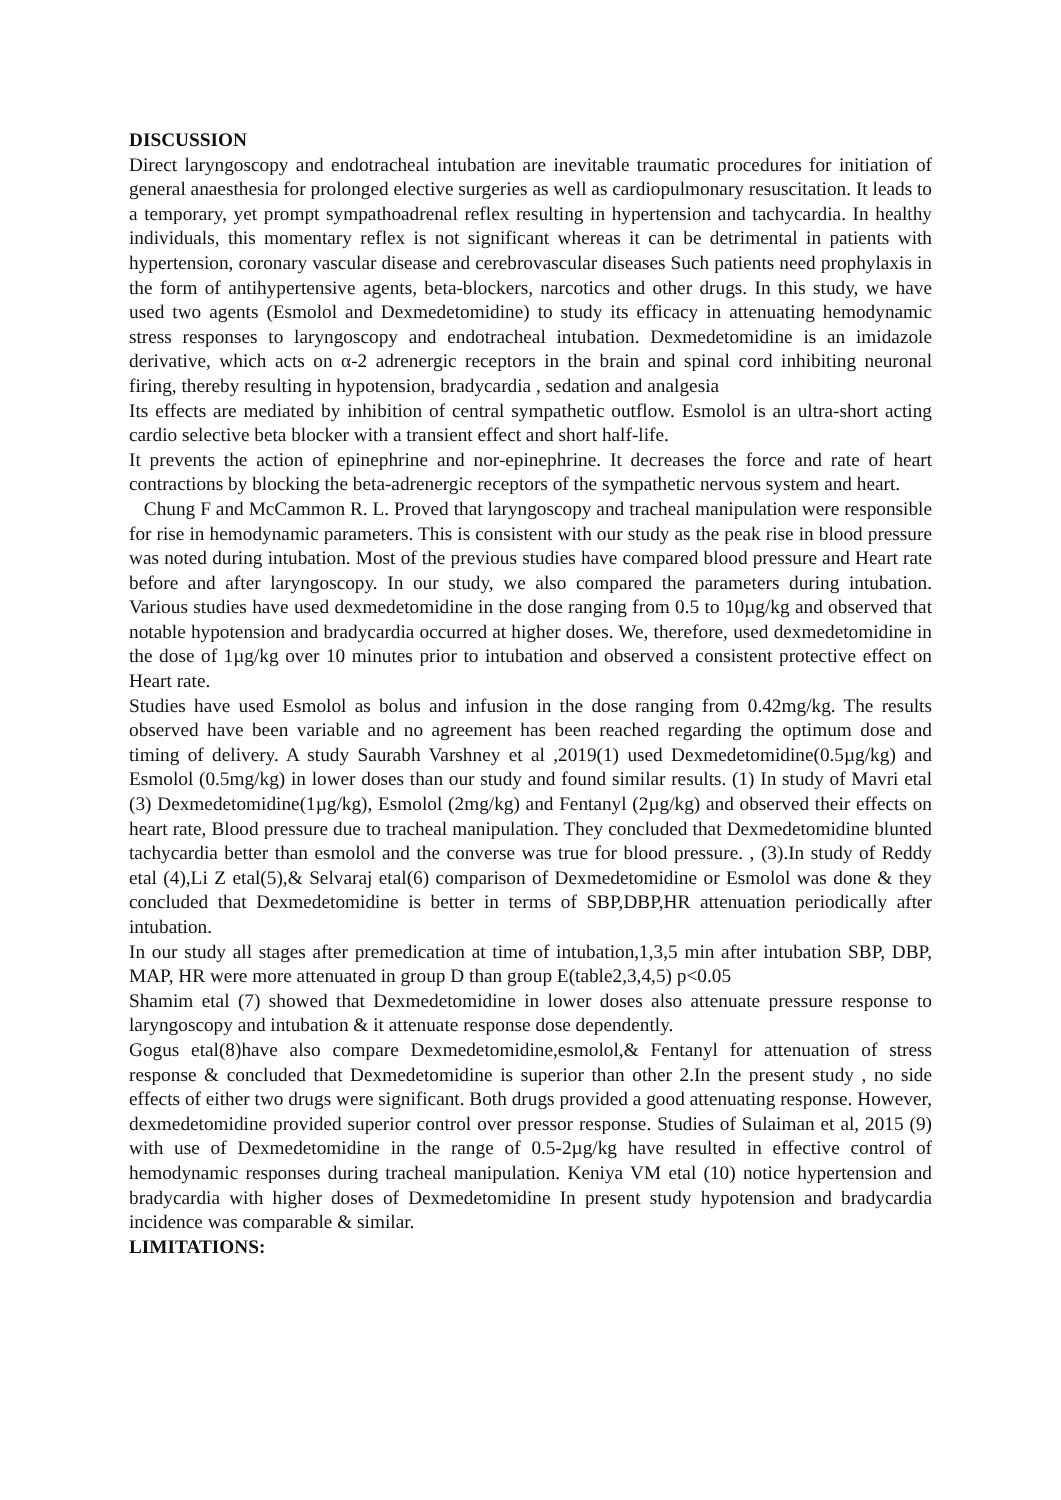DISCUSSION
Direct laryngoscopy and endotracheal intubation are inevitable traumatic procedures for initiation of general anaesthesia for prolonged elective surgeries as well as cardiopulmonary resuscitation. It leads to a temporary, yet prompt sympathoadrenal reflex resulting in hypertension and tachycardia. In healthy individuals, this momentary reflex is not significant whereas it can be detrimental in patients with hypertension, coronary vascular disease and cerebrovascular diseases Such patients need prophylaxis in the form of antihypertensive agents, beta-blockers, narcotics and other drugs. In this study, we have used two agents (Esmolol and Dexmedetomidine) to study its efficacy in attenuating hemodynamic stress responses to laryngoscopy and endotracheal intubation. Dexmedetomidine is an imidazole derivative, which acts on α-2 adrenergic receptors in the brain and spinal cord inhibiting neuronal firing, thereby resulting in hypotension, bradycardia , sedation and analgesia
Its effects are mediated by inhibition of central sympathetic outflow. Esmolol is an ultra-short acting cardio selective beta blocker with a transient effect and short half-life.
It prevents the action of epinephrine and nor-epinephrine. It decreases the force and rate of heart contractions by blocking the beta-adrenergic receptors of the sympathetic nervous system and heart.
Chung F and McCammon R. L. Proved that laryngoscopy and tracheal manipulation were responsible for rise in hemodynamic parameters. This is consistent with our study as the peak rise in blood pressure was noted during intubation. Most of the previous studies have compared blood pressure and Heart rate before and after laryngoscopy. In our study, we also compared the parameters during intubation. Various studies have used dexmedetomidine in the dose ranging from 0.5 to 10µg/kg and observed that notable hypotension and bradycardia occurred at higher doses. We, therefore, used dexmedetomidine in the dose of 1µg/kg over 10 minutes prior to intubation and observed a consistent protective effect on Heart rate.
Studies have used Esmolol as bolus and infusion in the dose ranging from 0.42mg/kg. The results observed have been variable and no agreement has been reached regarding the optimum dose and timing of delivery. A study Saurabh Varshney et al ,2019(1) used Dexmedetomidine(0.5µg/kg) and Esmolol (0.5mg/kg) in lower doses than our study and found similar results. (1) In study of Mavri etal (3) Dexmedetomidine(1µg/kg), Esmolol (2mg/kg) and Fentanyl (2µg/kg) and observed their effects on heart rate, Blood pressure due to tracheal manipulation. They concluded that Dexmedetomidine blunted tachycardia better than esmolol and the converse was true for blood pressure. , (3).In study of Reddy etal (4),Li Z etal(5),& Selvaraj etal(6) comparison of Dexmedetomidine or Esmolol was done & they concluded that Dexmedetomidine is better in terms of SBP,DBP,HR attenuation periodically after intubation.
In our study all stages after premedication at time of intubation,1,3,5 min after intubation SBP, DBP, MAP, HR were more attenuated in group D than group E(table2,3,4,5) p<0.05
Shamim etal (7) showed that Dexmedetomidine in lower doses also attenuate pressure response to laryngoscopy and intubation & it attenuate response dose dependently.
Gogus etal(8)have also compare Dexmedetomidine,esmolol,& Fentanyl for attenuation of stress response & concluded that Dexmedetomidine is superior than other 2.In the present study , no side effects of either two drugs were significant. Both drugs provided a good attenuating response. However, dexmedetomidine provided superior control over pressor response. Studies of Sulaiman et al, 2015 (9) with use of Dexmedetomidine in the range of 0.5-2µg/kg have resulted in effective control of hemodynamic responses during tracheal manipulation. Keniya VM etal (10) notice hypertension and bradycardia with higher doses of Dexmedetomidine In present study hypotension and bradycardia incidence was comparable & similar.
LIMITATIONS: